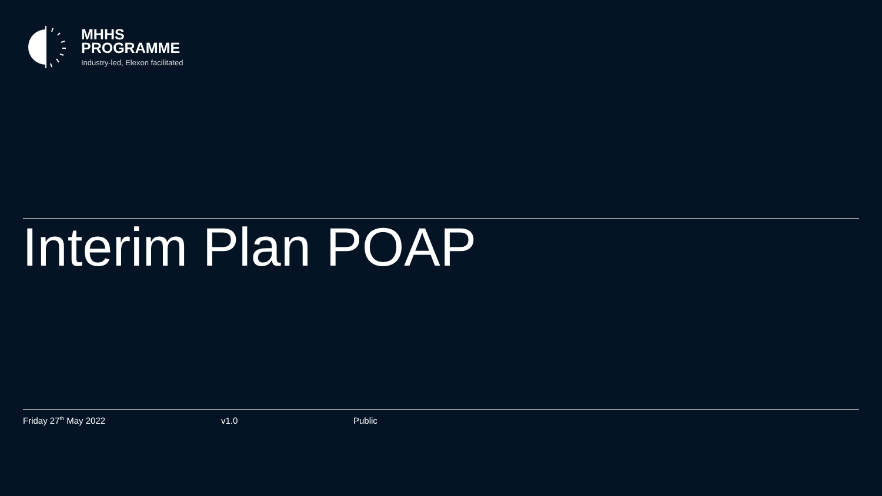MHHS
PROGRAMME
Industry-led, Elexon facilitated
Interim Plan POAP
Friday 27<sup>th</sup> May 2022 v1.0 Public